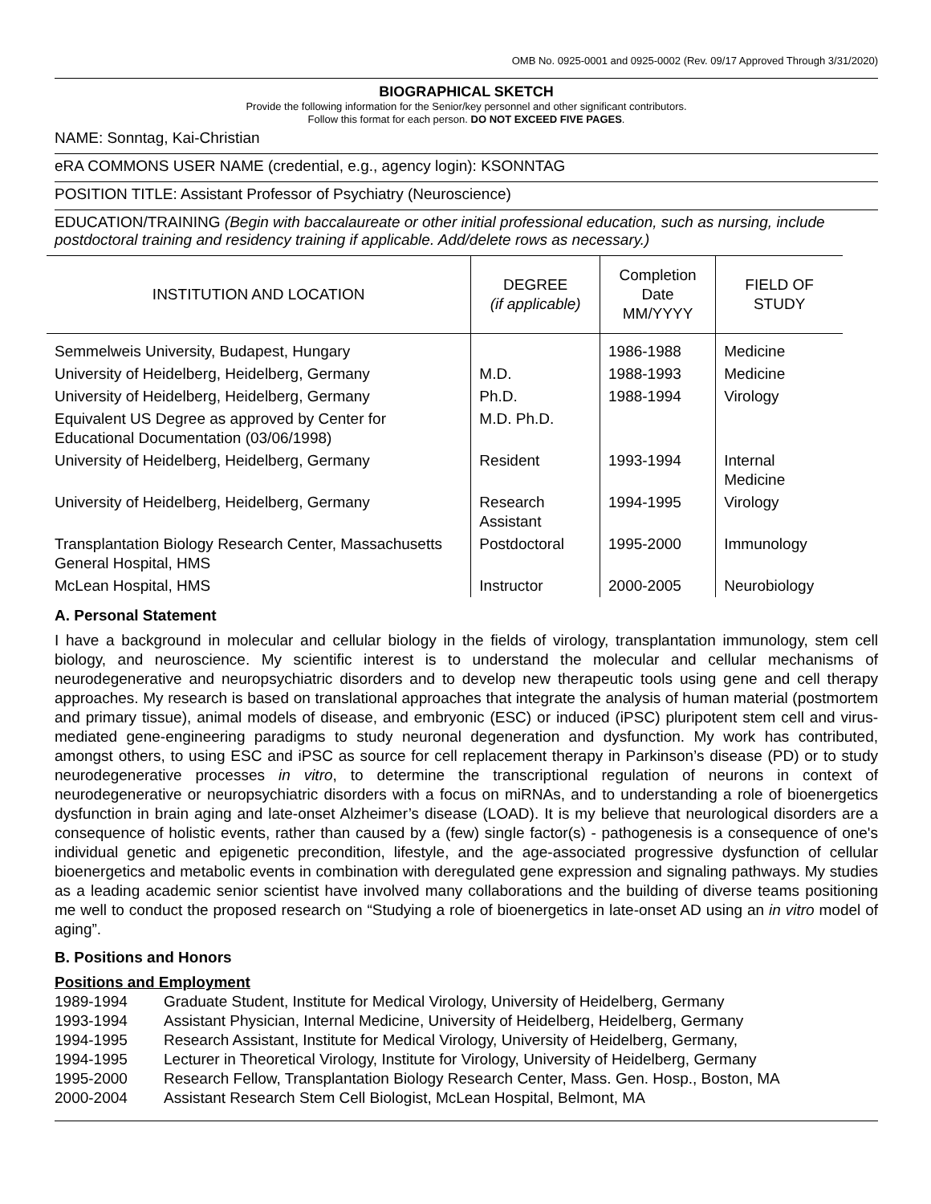OMB No. 0925-0001 and 0925-0002 (Rev. 09/17 Approved Through 3/31/2020)
BIOGRAPHICAL SKETCH
Provide the following information for the Senior/key personnel and other significant contributors.
Follow this format for each person. DO NOT EXCEED FIVE PAGES.
NAME: Sonntag, Kai-Christian
eRA COMMONS USER NAME (credential, e.g., agency login): KSONNTAG
POSITION TITLE: Assistant Professor of Psychiatry (Neuroscience)
EDUCATION/TRAINING (Begin with baccalaureate or other initial professional education, such as nursing, include postdoctoral training and residency training if applicable. Add/delete rows as necessary.)
| INSTITUTION AND LOCATION | DEGREE (if applicable) | Completion Date MM/YYYY | FIELD OF STUDY |
| --- | --- | --- | --- |
| Semmelweis University, Budapest, Hungary | | 1986-1988 | Medicine |
| University of Heidelberg, Heidelberg, Germany | M.D. | 1988-1993 | Medicine |
| University of Heidelberg, Heidelberg, Germany | Ph.D. | 1988-1994 | Virology |
| Equivalent US Degree as approved by Center for Educational Documentation (03/06/1998) | M.D. Ph.D. | | |
| University of Heidelberg, Heidelberg, Germany | Resident | 1993-1994 | Internal Medicine |
| University of Heidelberg, Heidelberg, Germany | Research Assistant | 1994-1995 | Virology |
| Transplantation Biology Research Center, Massachusetts General Hospital, HMS | Postdoctoral | 1995-2000 | Immunology |
| McLean Hospital, HMS | Instructor | 2000-2005 | Neurobiology |
A. Personal Statement
I have a background in molecular and cellular biology in the fields of virology, transplantation immunology, stem cell biology, and neuroscience. My scientific interest is to understand the molecular and cellular mechanisms of neurodegenerative and neuropsychiatric disorders and to develop new therapeutic tools using gene and cell therapy approaches. My research is based on translational approaches that integrate the analysis of human material (postmortem and primary tissue), animal models of disease, and embryonic (ESC) or induced (iPSC) pluripotent stem cell and virus-mediated gene-engineering paradigms to study neuronal degeneration and dysfunction. My work has contributed, amongst others, to using ESC and iPSC as source for cell replacement therapy in Parkinson’s disease (PD) or to study neurodegenerative processes in vitro, to determine the transcriptional regulation of neurons in context of neurodegenerative or neuropsychiatric disorders with a focus on miRNAs, and to understanding a role of bioenergetics dysfunction in brain aging and late-onset Alzheimer’s disease (LOAD). It is my believe that neurological disorders are a consequence of holistic events, rather than caused by a (few) single factor(s) - pathogenesis is a consequence of one's individual genetic and epigenetic precondition, lifestyle, and the age-associated progressive dysfunction of cellular bioenergetics and metabolic events in combination with deregulated gene expression and signaling pathways. My studies as a leading academic senior scientist have involved many collaborations and the building of diverse teams positioning me well to conduct the proposed research on “Studying a role of bioenergetics in late-onset AD using an in vitro model of aging”.
B. Positions and Honors
Positions and Employment
1989-1994 Graduate Student, Institute for Medical Virology, University of Heidelberg, Germany
1993-1994 Assistant Physician, Internal Medicine, University of Heidelberg, Heidelberg, Germany
1994-1995 Research Assistant, Institute for Medical Virology, University of Heidelberg, Germany,
1994-1995 Lecturer in Theoretical Virology, Institute for Virology, University of Heidelberg, Germany
1995-2000 Research Fellow, Transplantation Biology Research Center, Mass. Gen. Hosp., Boston, MA
2000-2004 Assistant Research Stem Cell Biologist, McLean Hospital, Belmont, MA